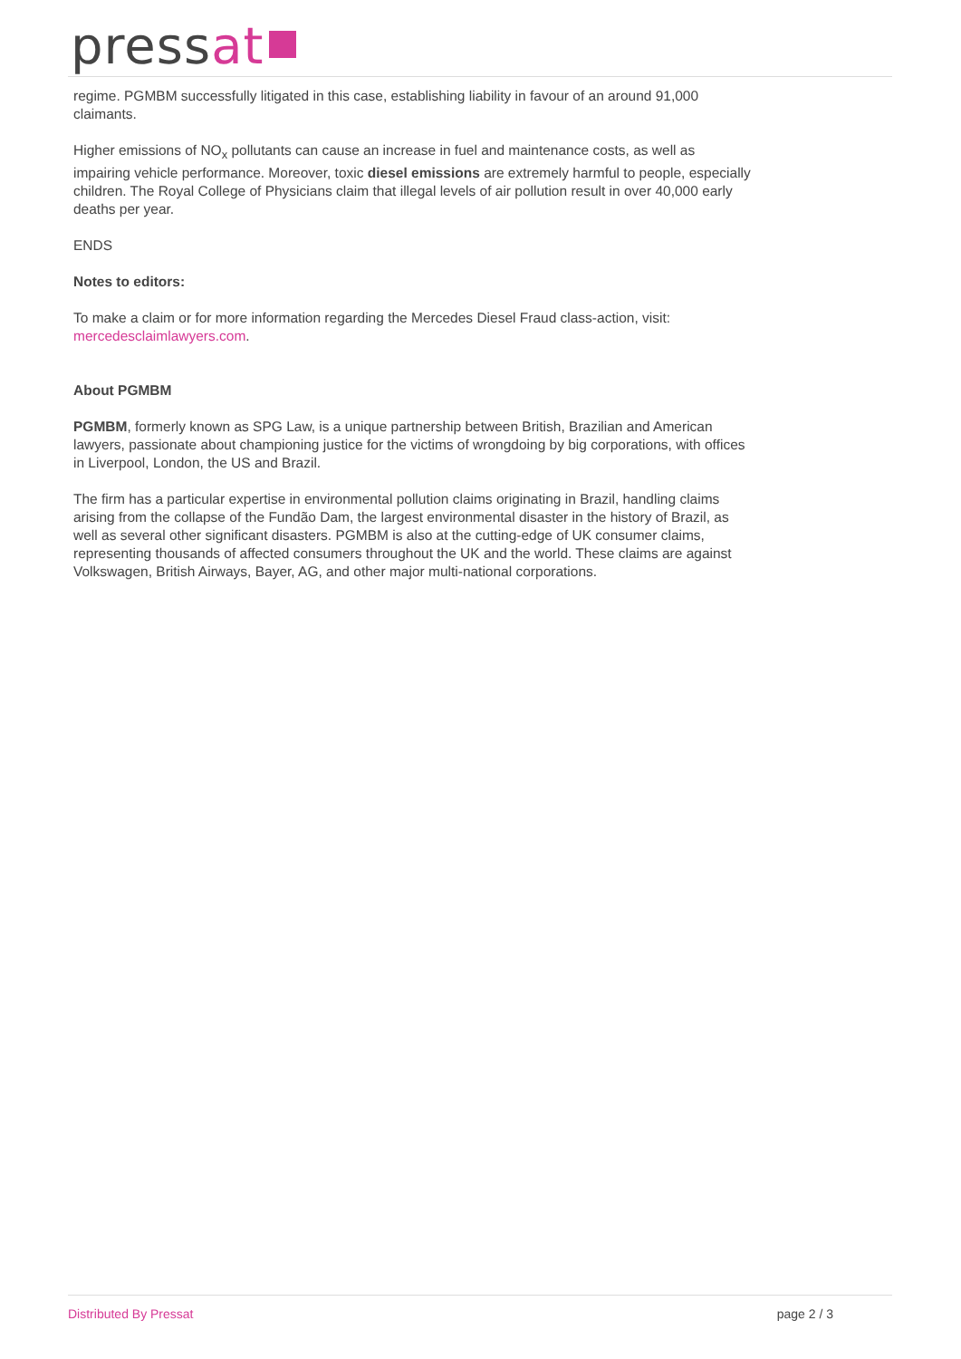pressat
regime. PGMBM successfully litigated in this case, establishing liability in favour of an around 91,000 claimants.
Higher emissions of NO<sub>x</sub> pollutants can cause an increase in fuel and maintenance costs, as well as impairing vehicle performance. Moreover, toxic diesel emissions are extremely harmful to people, especially children. The Royal College of Physicians claim that illegal levels of air pollution result in over 40,000 early deaths per year.
ENDS
Notes to editors:
To make a claim or for more information regarding the Mercedes Diesel Fraud class-action, visit: mercedesclaimlawyers.com.
About PGMBM
PGMBM, formerly known as SPG Law, is a unique partnership between British, Brazilian and American lawyers, passionate about championing justice for the victims of wrongdoing by big corporations, with offices in Liverpool, London, the US and Brazil.
The firm has a particular expertise in environmental pollution claims originating in Brazil, handling claims arising from the collapse of the Fundão Dam, the largest environmental disaster in the history of Brazil, as well as several other significant disasters. PGMBM is also at the cutting-edge of UK consumer claims, representing thousands of affected consumers throughout the UK and the world. These claims are against Volkswagen, British Airways, Bayer, AG, and other major multi-national corporations.
Distributed By Pressat page 2 / 3